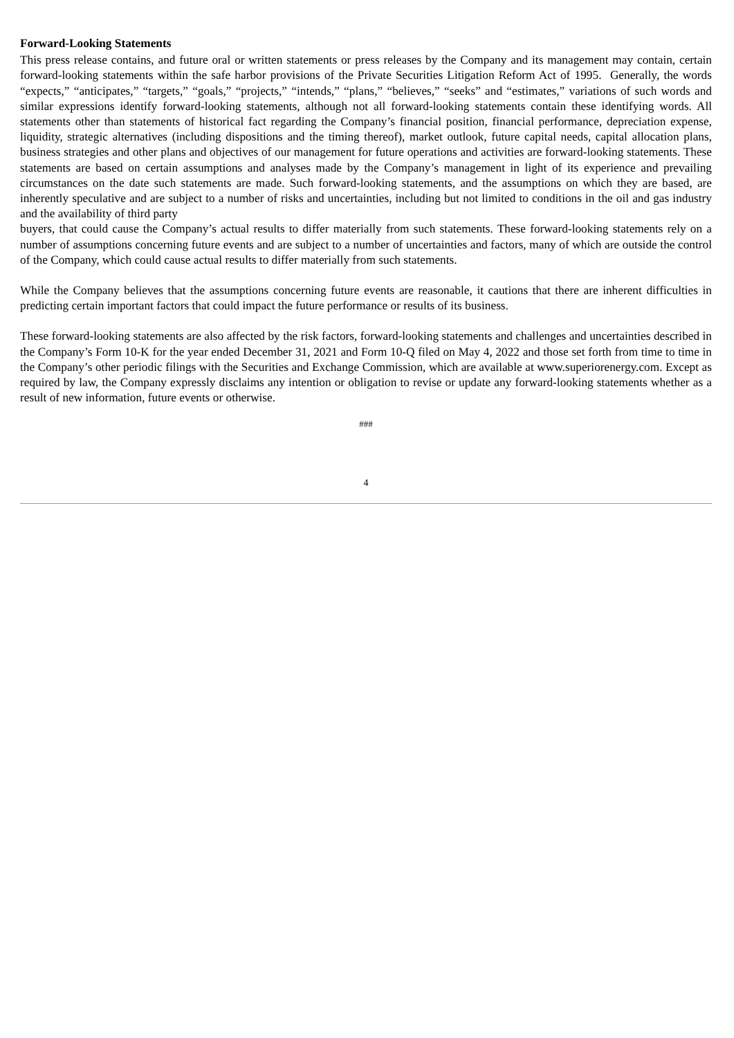Forward-Looking Statements
This press release contains, and future oral or written statements or press releases by the Company and its management may contain, certain forward-looking statements within the safe harbor provisions of the Private Securities Litigation Reform Act of 1995. Generally, the words “expects,” “anticipates,” “targets,” “goals,” “projects,” “intends,” “plans,” “believes,” “seeks” and “estimates,” variations of such words and similar expressions identify forward-looking statements, although not all forward-looking statements contain these identifying words. All statements other than statements of historical fact regarding the Company’s financial position, financial performance, depreciation expense, liquidity, strategic alternatives (including dispositions and the timing thereof), market outlook, future capital needs, capital allocation plans, business strategies and other plans and objectives of our management for future operations and activities are forward-looking statements. These statements are based on certain assumptions and analyses made by the Company’s management in light of its experience and prevailing circumstances on the date such statements are made. Such forward-looking statements, and the assumptions on which they are based, are inherently speculative and are subject to a number of risks and uncertainties, including but not limited to conditions in the oil and gas industry and the availability of third party
buyers, that could cause the Company’s actual results to differ materially from such statements. These forward-looking statements rely on a number of assumptions concerning future events and are subject to a number of uncertainties and factors, many of which are outside the control of the Company, which could cause actual results to differ materially from such statements.
While the Company believes that the assumptions concerning future events are reasonable, it cautions that there are inherent difficulties in predicting certain important factors that could impact the future performance or results of its business.
These forward-looking statements are also affected by the risk factors, forward-looking statements and challenges and uncertainties described in the Company’s Form 10-K for the year ended December 31, 2021 and Form 10-Q filed on May 4, 2022 and those set forth from time to time in the Company’s other periodic filings with the Securities and Exchange Commission, which are available at www.superiorenergy.com. Except as required by law, the Company expressly disclaims any intention or obligation to revise or update any forward-looking statements whether as a result of new information, future events or otherwise.
###
4